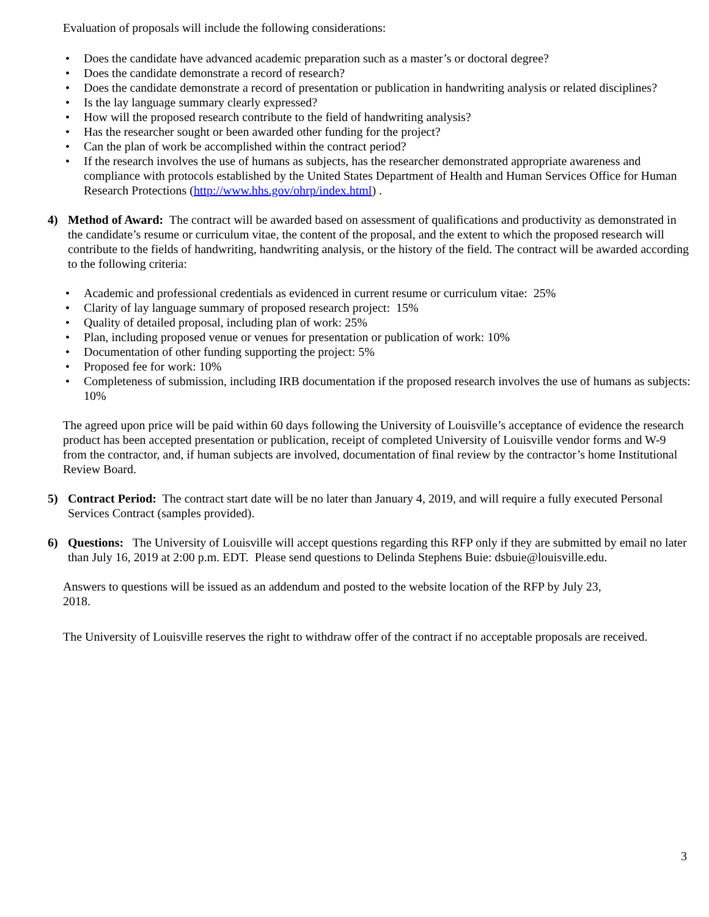Evaluation of proposals will include the following considerations:
• Does the candidate have advanced academic preparation such as a master’s or doctoral degree?
• Does the candidate demonstrate a record of research?
• Does the candidate demonstrate a record of presentation or publication in handwriting analysis or related disciplines?
• Is the lay language summary clearly expressed?
• How will the proposed research contribute to the field of handwriting analysis?
• Has the researcher sought or been awarded other funding for the project?
• Can the plan of work be accomplished within the contract period?
• If the research involves the use of humans as subjects, has the researcher demonstrated appropriate awareness and compliance with protocols established by the United States Department of Health and Human Services Office for Human Research Protections (http://www.hhs.gov/ohrp/index.html) .
4) Method of Award: The contract will be awarded based on assessment of qualifications and productivity as demonstrated in the candidate’s resume or curriculum vitae, the content of the proposal, and the extent to which the proposed research will contribute to the fields of handwriting, handwriting analysis, or the history of the field. The contract will be awarded according to the following criteria:
• Academic and professional credentials as evidenced in current resume or curriculum vitae: 25%
• Clarity of lay language summary of proposed research project: 15%
• Quality of detailed proposal, including plan of work: 25%
• Plan, including proposed venue or venues for presentation or publication of work: 10%
• Documentation of other funding supporting the project: 5%
• Proposed fee for work: 10%
• Completeness of submission, including IRB documentation if the proposed research involves the use of humans as subjects: 10%
The agreed upon price will be paid within 60 days following the University of Louisville’s acceptance of evidence the research product has been accepted presentation or publication, receipt of completed University of Louisville vendor forms and W-9 from the contractor, and, if human subjects are involved, documentation of final review by the contractor’s home Institutional Review Board.
5) Contract Period: The contract start date will be no later than January 4, 2019, and will require a fully executed Personal Services Contract (samples provided).
6) Questions: The University of Louisville will accept questions regarding this RFP only if they are submitted by email no later than July 16, 2019 at 2:00 p.m. EDT. Please send questions to Delinda Stephens Buie: dsbuie@louisville.edu.
Answers to questions will be issued as an addendum and posted to the website location of the RFP by July 23, 2018.
The University of Louisville reserves the right to withdraw offer of the contract if no acceptable proposals are received.
3